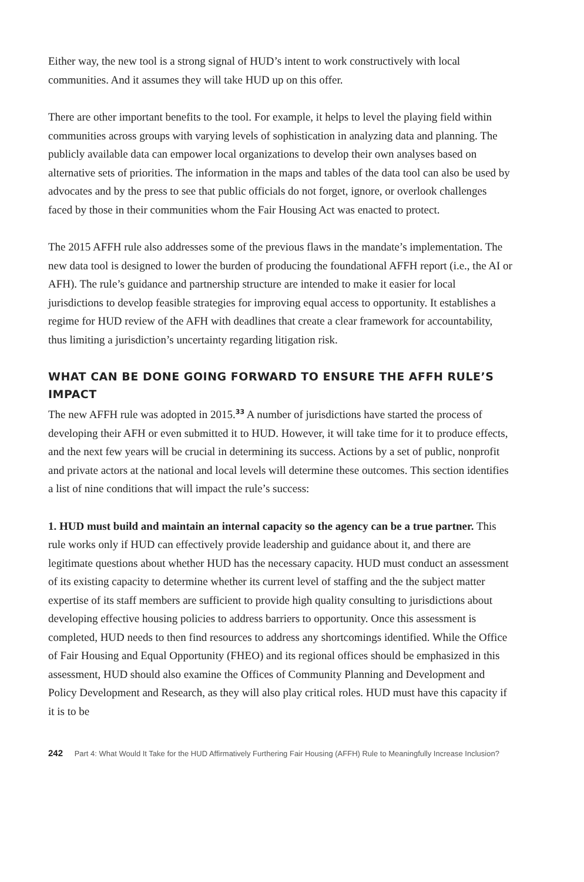Either way, the new tool is a strong signal of HUD’s intent to work constructively with local communities. And it assumes they will take HUD up on this offer.
There are other important benefits to the tool. For example, it helps to level the playing field within communities across groups with varying levels of sophistication in analyzing data and planning. The publicly available data can empower local organizations to develop their own analyses based on alternative sets of priorities. The information in the maps and tables of the data tool can also be used by advocates and by the press to see that public officials do not forget, ignore, or overlook challenges faced by those in their communities whom the Fair Housing Act was enacted to protect.
The 2015 AFFH rule also addresses some of the previous flaws in the mandate’s implementation. The new data tool is designed to lower the burden of producing the foundational AFFH report (i.e., the AI or AFH). The rule’s guidance and partnership structure are intended to make it easier for local jurisdictions to develop feasible strategies for improving equal access to opportunity. It establishes a regime for HUD review of the AFH with deadlines that create a clear framework for accountability, thus limiting a jurisdiction’s uncertainty regarding litigation risk.
WHAT CAN BE DONE GOING FORWARD TO ENSURE THE AFFH RULE’S IMPACT
The new AFFH rule was adopted in 2015.<sup>33</sup> A number of jurisdictions have started the process of developing their AFH or even submitted it to HUD. However, it will take time for it to produce effects, and the next few years will be crucial in determining its success. Actions by a set of public, nonprofit and private actors at the national and local levels will determine these outcomes. This section identifies a list of nine conditions that will impact the rule’s success:
1. HUD must build and maintain an internal capacity so the agency can be a true partner. This rule works only if HUD can effectively provide leadership and guidance about it, and there are legitimate questions about whether HUD has the necessary capacity. HUD must conduct an assessment of its existing capacity to determine whether its current level of staffing and the the subject matter expertise of its staff members are sufficient to provide high quality consulting to jurisdictions about developing effective housing policies to address barriers to opportunity. Once this assessment is completed, HUD needs to then find resources to address any shortcomings identified. While the Office of Fair Housing and Equal Opportunity (FHEO) and its regional offices should be emphasized in this assessment, HUD should also examine the Offices of Community Planning and Development and Policy Development and Research, as they will also play critical roles. HUD must have this capacity if it is to be
242 Part 4: What Would It Take for the HUD Affirmatively Furthering Fair Housing (AFFH) Rule to Meaningfully Increase Inclusion?